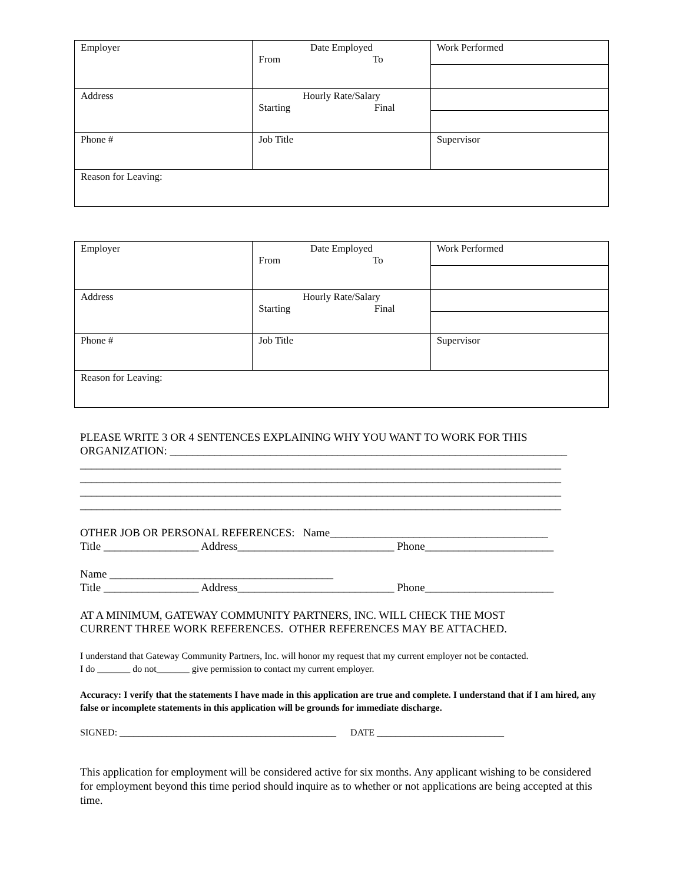| Employer | Date Employed From To | Work Performed |
| Address | Hourly Rate/Salary Starting Final | |
| Phone # | Job Title | Supervisor |
| Reason for Leaving: | | |
| Employer | Date Employed From To | Work Performed |
| Address | Hourly Rate/Salary Starting Final | |
| Phone # | Job Title | Supervisor |
| Reason for Leaving: | | |
PLEASE WRITE 3 OR 4 SENTENCES EXPLAINING WHY YOU WANT TO WORK FOR THIS ORGANIZATION: _______________________________________________________________________ ______________________________________________________________________________________ ______________________________________________________________________________________ ______________________________________________________________________________________ ______________________________________________________________________________________
OTHER JOB OR PERSONAL REFERENCES: Name_______________________________________ Title _________________ Address____________________________ Phone_______________________
Name ________________________________________ Title _________________ Address____________________________ Phone_______________________
AT A MINIMUM, GATEWAY COMMUNITY PARTNERS, INC. WILL CHECK THE MOST CURRENT THREE WORK REFERENCES. OTHER REFERENCES MAY BE ATTACHED.
I understand that Gateway Community Partners, Inc. will honor my request that my current employer not be contacted.
I do _______ do not_______ give permission to contact my current employer.
Accuracy: I verify that the statements I have made in this application are true and complete. I understand that if I am hired, any false or incomplete statements in this application will be grounds for immediate discharge.
SIGNED: ______________________________________________ DATE ___________________________
This application for employment will be considered active for six months. Any applicant wishing to be considered for employment beyond this time period should inquire as to whether or not applications are being accepted at this time.